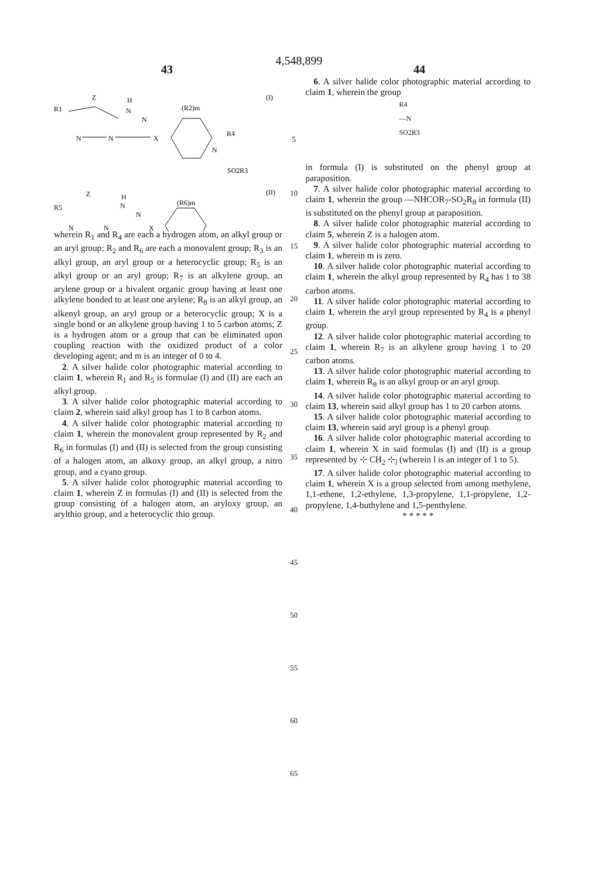4,548,899
43 44
R1
Z
H
N
N
N
N
X
(R2)m
R4
N
SO2R3
(I)
R5
Z
H
N
N
N
N
X
(R6)m
(II)
wherein R<sub>1</sub> and R<sub>4</sub> are each a hydrogen atom, an alkyl group or an aryl group; R<sub>2</sub> and R<sub>6</sub> are each a monovalent group; R<sub>3</sub> is an alkyl group, an aryl group or a heterocyclic group; R<sub>5</sub> is an alkyl group or an aryl group; R<sub>7</sub> is an alkylene group, an arylene group or a bivalent organic group having at least one alkylene bonded to at least one arylene; R<sub>8</sub> is an alkyl group, an alkenyl group, an aryl group or a heterocyclic group; X is a single bond or an alkylene group having 1 to 5 carbon atoms; Z is a hydrogen atom or a group that can be eliminated upon coupling reaction with the oxidized product of a color developing agent; and m is an integer of 0 to 4.
2. A silver halide color photographic material according to claim 1, wherein R<sub>1</sub> and R<sub>5</sub> is formulae (I) and (II) are each an alkyl group.
3. A silver halide color photographic material according to claim 2, wherein said alkyl group has 1 to 8 carbon atoms.
4. A silver halide color photographic material according to claim 1, wherein the monovalent group represented by R<sub>2</sub> and R<sub>6</sub> in formulas (I) and (II) is selected from the group consisting of a halogen atom, an alkoxy group, an alkyl group, a nitro group, and a cyano group.
5. A silver halide color photographic material according to claim 1, wherein Z in formulas (I) and (II) is selected from the group consisting of a halogen atom, an aryloxy group, an arylthio group, and a heterocyclic thio group.
5
10
15
20
25
30
35
40
45
50
55
60
65
6. A silver halide color photographic material according to claim 1, wherein the group
R4
—N
SO2R3
in formula (I) is substituted on the phenyl group at paraposition.
7. A silver halide color photographic material according to claim 1, wherein the group —NHCOR<sub>7</sub>-SO<sub>2</sub>R<sub>8</sub> in formula (II) is substituted on the phenyl group at paraposition.
8. A silver halide color photographic material according to claim 5, wherein Z is a halogen atom.
9. A silver halide color photographic material according to claim 1, wherein m is zero.
10. A silver halide color photographic material according to claim 1, wherein the alkyl group represented by R<sub>4</sub> has 1 to 38 carbon atoms.
11. A silver halide color photographic material according to claim 1, wherein the aryl group represented by R<sub>4</sub> is a phenyl group.
12. A silver halide color photographic material according to claim 1, wherein R<sub>7</sub> is an alkylene group having 1 to 20 carbon atoms.
13. A silver halide color photographic material according to claim 1, wherein R<sub>8</sub> is an alkyl group or an aryl group.
14. A silver halide color photographic material according to claim 13, wherein said alkyl group has 1 to 20 carbon atoms.
15. A silver halide color photographic material according to claim 13, wherein said aryl group is a phenyl group.
16. A silver halide color photographic material according to claim 1, wherein X in said formulas (I) and (II) is a group represented by ⊹ CH<sub>2</sub> ⊹<sub>l</sub> (wherein l is an integer of 1 to 5).
17. A silver halide color photographic material according to claim 1, wherein X is a group selected from among methylene, 1,1-ethene, 1,2-ethylene, 1,3-propylene, 1,1-propylene, 1,2-propylene, 1,4-buthylene and 1,5-penthylene.
* * * * *